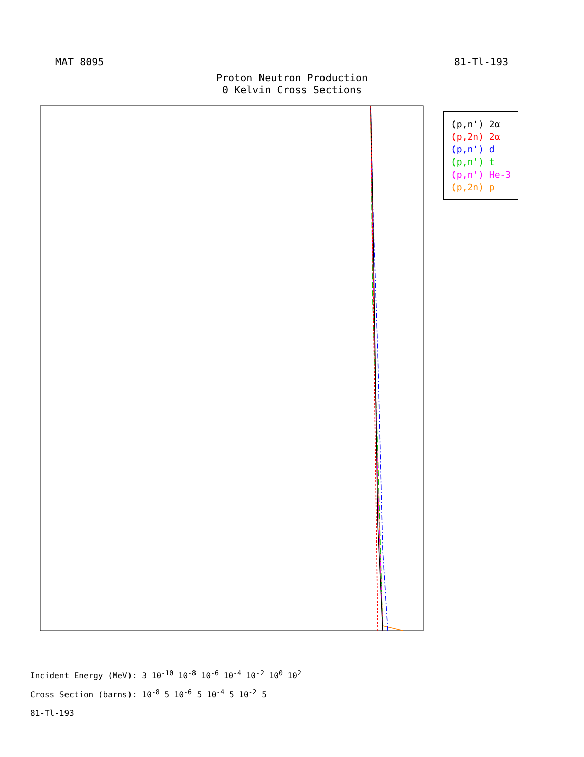MAT 8095 81-Tl-193
Proton Neutron Production
0 Kelvin Cross Sections
(p,n') 2α
(p,2n) 2α
(p,n') d
(p,n') t
(p,n') He-3
(p,2n) p
Incident Energy (MeV): 3 10<sup>-10</sup> 10<sup>-8</sup> 10<sup>-6</sup> 10<sup>-4</sup> 10<sup>-2</sup> 10<sup>0</sup> 10<sup>2</sup>
Cross Section (barns): 10<sup>-8</sup> 5 10<sup>-6</sup> 5 10<sup>-4</sup> 5 10<sup>-2</sup> 5
81-Tl-193